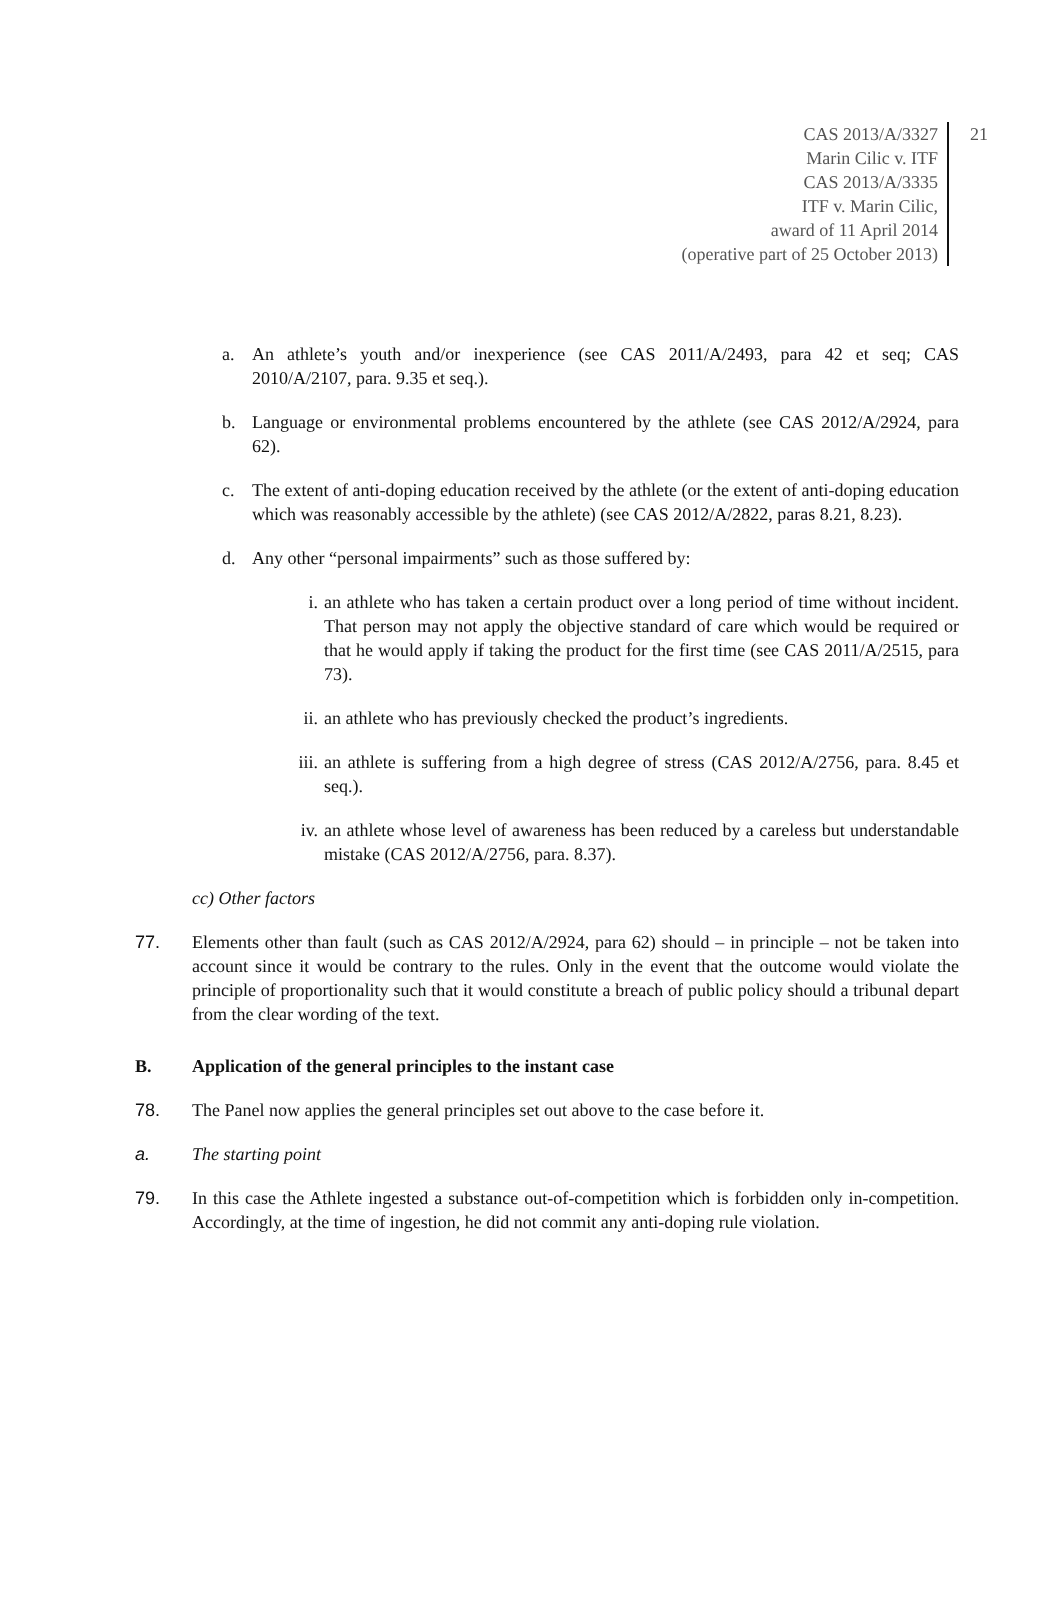CAS 2013/A/3327
Marin Cilic v. ITF
CAS 2013/A/3335
ITF v. Marin Cilic,
award of 11 April 2014
(operative part of 25 October 2013)
21
a. An athlete’s youth and/or inexperience (see CAS 2011/A/2493, para 42 et seq; CAS 2010/A/2107, para. 9.35 et seq.).
b. Language or environmental problems encountered by the athlete (see CAS 2012/A/2924, para 62).
c. The extent of anti-doping education received by the athlete (or the extent of anti-doping education which was reasonably accessible by the athlete) (see CAS 2012/A/2822, paras 8.21, 8.23).
d. Any other “personal impairments” such as those suffered by:
i. an athlete who has taken a certain product over a long period of time without incident. That person may not apply the objective standard of care which would be required or that he would apply if taking the product for the first time (see CAS 2011/A/2515, para 73).
ii. an athlete who has previously checked the product’s ingredients.
iii. an athlete is suffering from a high degree of stress (CAS 2012/A/2756, para. 8.45 et seq.).
iv. an athlete whose level of awareness has been reduced by a careless but understandable mistake (CAS 2012/A/2756, para. 8.37).
cc) Other factors
77. Elements other than fault (such as CAS 2012/A/2924, para 62) should – in principle – not be taken into account since it would be contrary to the rules. Only in the event that the outcome would violate the principle of proportionality such that it would constitute a breach of public policy should a tribunal depart from the clear wording of the text.
B. Application of the general principles to the instant case
78. The Panel now applies the general principles set out above to the case before it.
a. The starting point
79. In this case the Athlete ingested a substance out-of-competition which is forbidden only in-competition. Accordingly, at the time of ingestion, he did not commit any anti-doping rule violation.